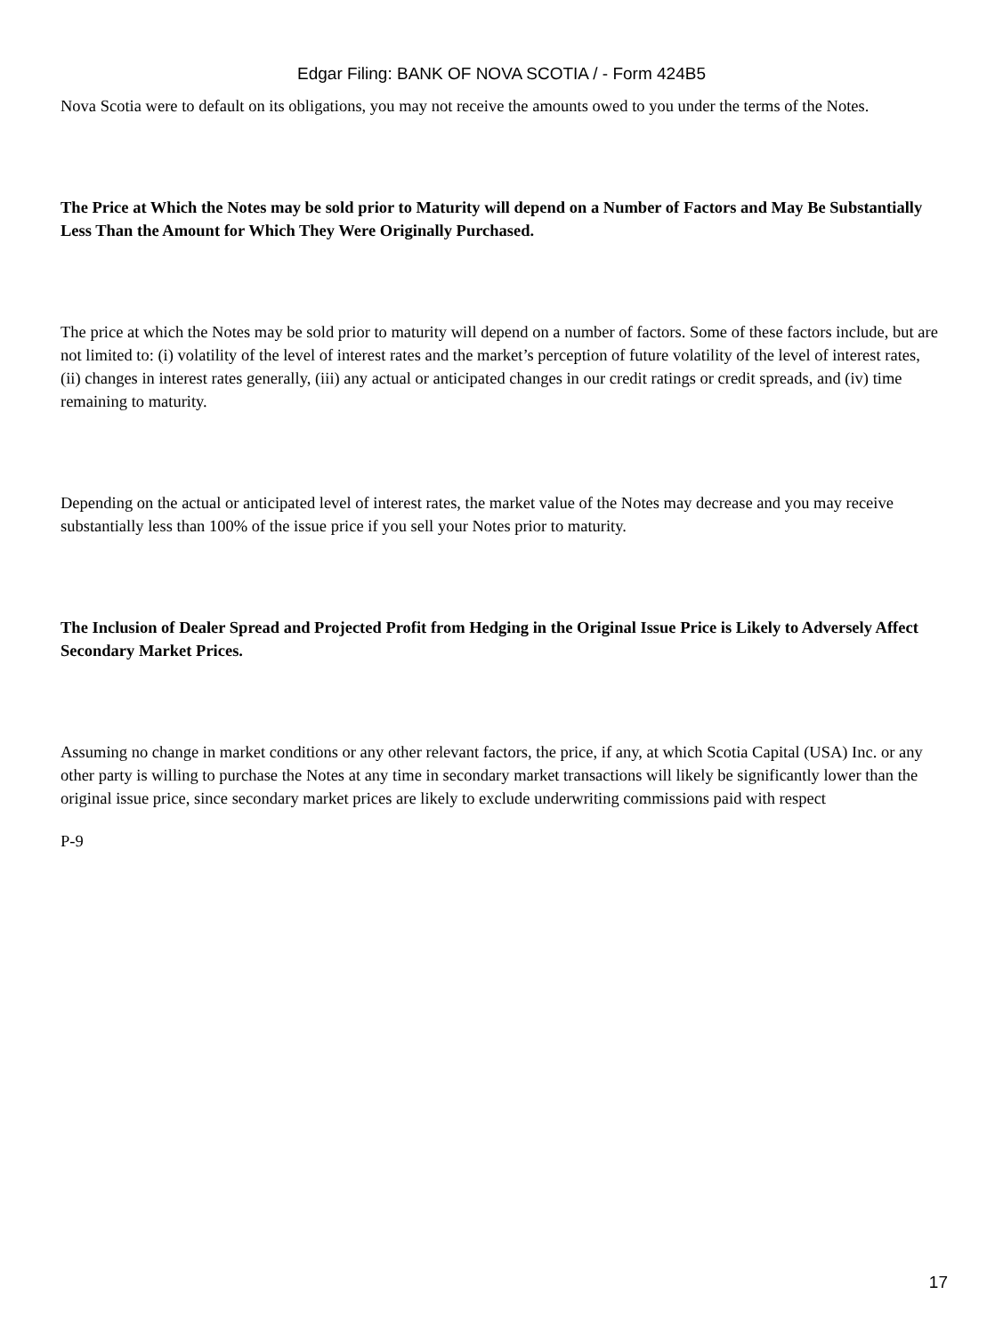Edgar Filing: BANK OF NOVA SCOTIA / - Form 424B5
Nova Scotia were to default on its obligations, you may not receive the amounts owed to you under the terms of the Notes.
The Price at Which the Notes may be sold prior to Maturity will depend on a Number of Factors and May Be Substantially Less Than the Amount for Which They Were Originally Purchased.
The price at which the Notes may be sold prior to maturity will depend on a number of factors. Some of these factors include, but are not limited to: (i) volatility of the level of interest rates and the market’s perception of future volatility of the level of interest rates, (ii) changes in interest rates generally, (iii) any actual or anticipated changes in our credit ratings or credit spreads, and (iv) time remaining to maturity.
Depending on the actual or anticipated level of interest rates, the market value of the Notes may decrease and you may receive substantially less than 100% of the issue price if you sell your Notes prior to maturity.
The Inclusion of Dealer Spread and Projected Profit from Hedging in the Original Issue Price is Likely to Adversely Affect Secondary Market Prices.
Assuming no change in market conditions or any other relevant factors, the price, if any, at which Scotia Capital (USA) Inc. or any other party is willing to purchase the Notes at any time in secondary market transactions will likely be significantly lower than the original issue price, since secondary market prices are likely to exclude underwriting commissions paid with respect
P-9
17